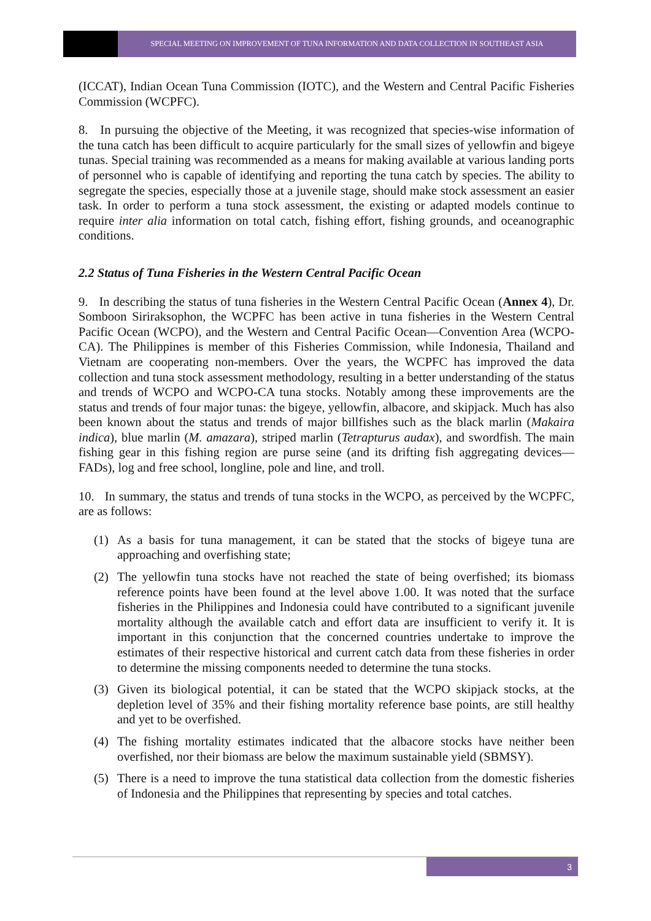SPECIAL MEETING ON IMPROVEMENT OF TUNA INFORMATION AND DATA COLLECTION IN SOUTHEAST ASIA
(ICCAT), Indian Ocean Tuna Commission (IOTC), and the Western and Central Pacific Fisheries Commission (WCPFC).
8. In pursuing the objective of the Meeting, it was recognized that species-wise information of the tuna catch has been difficult to acquire particularly for the small sizes of yellowfin and bigeye tunas. Special training was recommended as a means for making available at various landing ports of personnel who is capable of identifying and reporting the tuna catch by species. The ability to segregate the species, especially those at a juvenile stage, should make stock assessment an easier task. In order to perform a tuna stock assessment, the existing or adapted models continue to require inter alia information on total catch, fishing effort, fishing grounds, and oceanographic conditions.
2.2 Status of Tuna Fisheries in the Western Central Pacific Ocean
9. In describing the status of tuna fisheries in the Western Central Pacific Ocean (Annex 4), Dr. Somboon Siriraksophon, the WCPFC has been active in tuna fisheries in the Western Central Pacific Ocean (WCPO), and the Western and Central Pacific Ocean—Convention Area (WCPO-CA). The Philippines is member of this Fisheries Commission, while Indonesia, Thailand and Vietnam are cooperating non-members. Over the years, the WCPFC has improved the data collection and tuna stock assessment methodology, resulting in a better understanding of the status and trends of WCPO and WCPO-CA tuna stocks. Notably among these improvements are the status and trends of four major tunas: the bigeye, yellowfin, albacore, and skipjack. Much has also been known about the status and trends of major billfishes such as the black marlin (Makaira indica), blue marlin (M. amazara), striped marlin (Tetrapturus audax), and swordfish. The main fishing gear in this fishing region are purse seine (and its drifting fish aggregating devices—FADs), log and free school, longline, pole and line, and troll.
10. In summary, the status and trends of tuna stocks in the WCPO, as perceived by the WCPFC, are as follows:
(1) As a basis for tuna management, it can be stated that the stocks of bigeye tuna are approaching and overfishing state;
(2) The yellowfin tuna stocks have not reached the state of being overfished; its biomass reference points have been found at the level above 1.00. It was noted that the surface fisheries in the Philippines and Indonesia could have contributed to a significant juvenile mortality although the available catch and effort data are insufficient to verify it. It is important in this conjunction that the concerned countries undertake to improve the estimates of their respective historical and current catch data from these fisheries in order to determine the missing components needed to determine the tuna stocks.
(3) Given its biological potential, it can be stated that the WCPO skipjack stocks, at the depletion level of 35% and their fishing mortality reference base points, are still healthy and yet to be overfished.
(4) The fishing mortality estimates indicated that the albacore stocks have neither been overfished, nor their biomass are below the maximum sustainable yield (SBMSY).
(5) There is a need to improve the tuna statistical data collection from the domestic fisheries of Indonesia and the Philippines that representing by species and total catches.
3